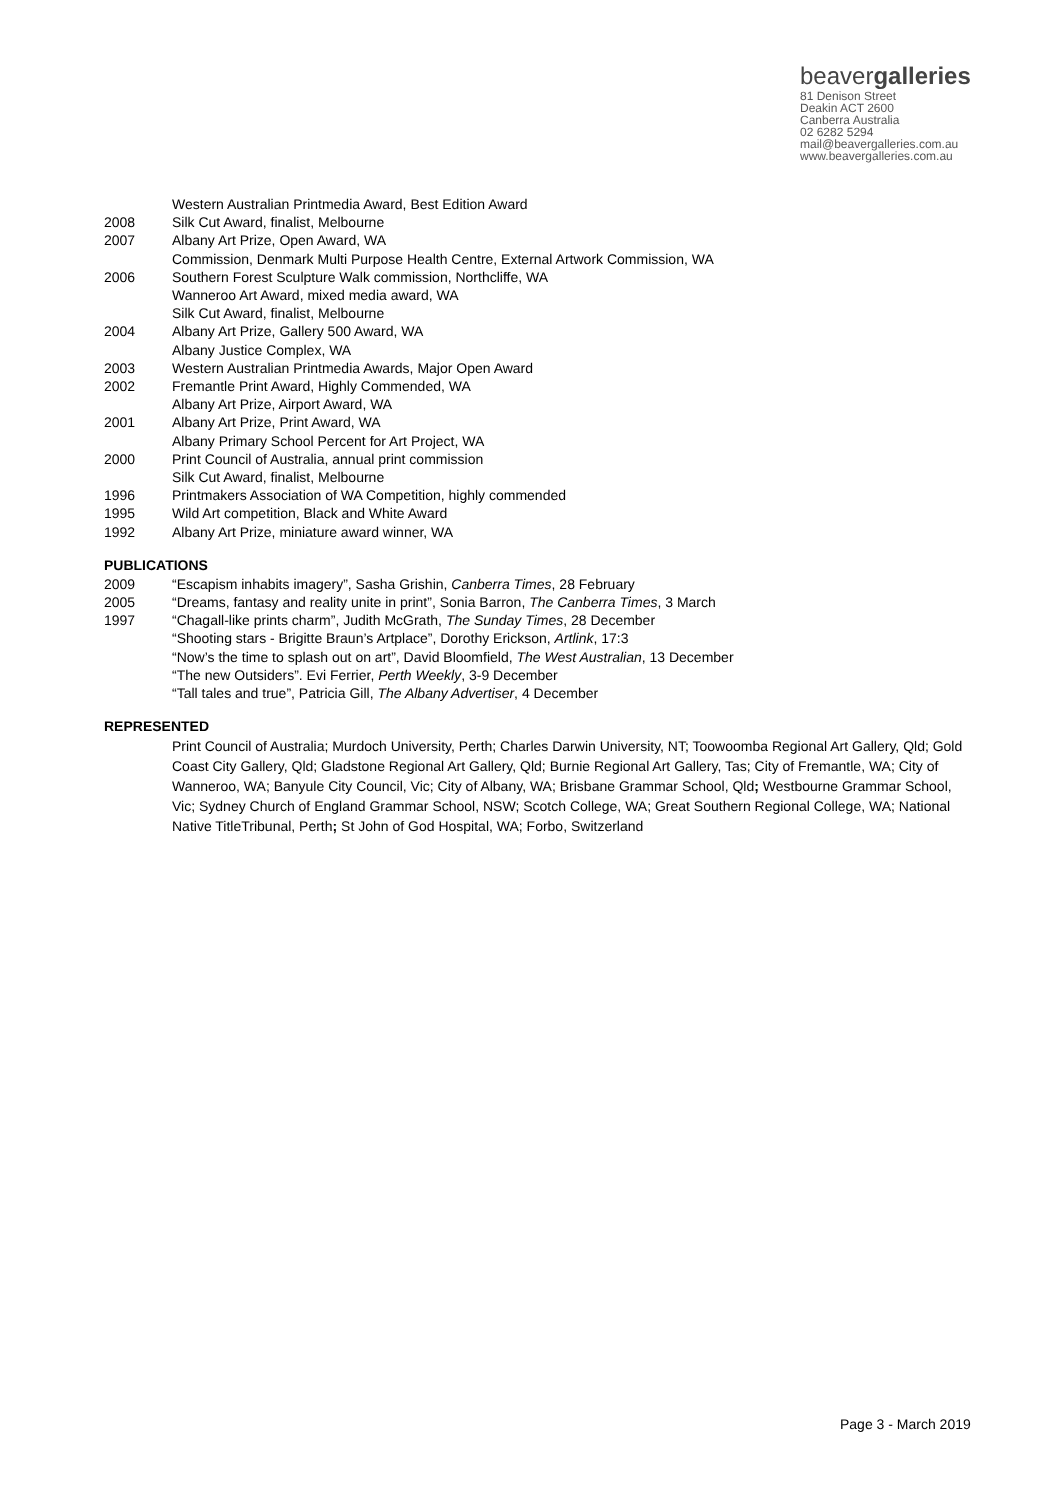beavergalleries
81 Denison Street
Deakin ACT 2600
Canberra Australia
02 6282 5294
mail@beavergalleries.com.au
www.beavergalleries.com.au
Western Australian Printmedia Award, Best Edition Award
2008 Silk Cut Award, finalist, Melbourne
2007 Albany Art Prize, Open Award, WA
Commission, Denmark Multi Purpose Health Centre, External Artwork Commission, WA
2006 Southern Forest Sculpture Walk commission, Northcliffe, WA
Wanneroo Art Award, mixed media award, WA
Silk Cut Award, finalist, Melbourne
2004 Albany Art Prize, Gallery 500 Award, WA
Albany Justice Complex, WA
2003 Western Australian Printmedia Awards, Major Open Award
2002 Fremantle Print Award, Highly Commended, WA
Albany Art Prize, Airport Award, WA
2001 Albany Art Prize, Print Award, WA
Albany Primary School Percent for Art Project, WA
2000 Print Council of Australia, annual print commission
Silk Cut Award, finalist, Melbourne
1996 Printmakers Association of WA Competition, highly commended
1995 Wild Art competition, Black and White Award
1992 Albany Art Prize, miniature award winner, WA
PUBLICATIONS
2009 “Escapism inhabits imagery”, Sasha Grishin, Canberra Times, 28 February
2005 “Dreams, fantasy and reality unite in print”, Sonia Barron, The Canberra Times, 3 March
1997 “Chagall-like prints charm”, Judith McGrath, The Sunday Times, 28 December
“Shooting stars - Brigitte Braun’s Artplace”, Dorothy Erickson, Artlink, 17:3
“Now’s the time to splash out on art”, David Bloomfield, The West Australian, 13 December
“The new Outsiders”. Evi Ferrier, Perth Weekly, 3-9 December
“Tall tales and true”, Patricia Gill, The Albany Advertiser, 4 December
REPRESENTED
Print Council of Australia; Murdoch University, Perth; Charles Darwin University, NT; Toowoomba Regional Art Gallery, Qld; Gold Coast City Gallery, Qld; Gladstone Regional Art Gallery, Qld; Burnie Regional Art Gallery, Tas; City of Fremantle, WA; City of Wanneroo, WA; Banyule City Council, Vic; City of Albany, WA; Brisbane Grammar School, Qld; Westbourne Grammar School, Vic; Sydney Church of England Grammar School, NSW; Scotch College, WA; Great Southern Regional College, WA; National Native TitleTribunal, Perth; St John of God Hospital, WA; Forbo, Switzerland
Page 3 - March 2019